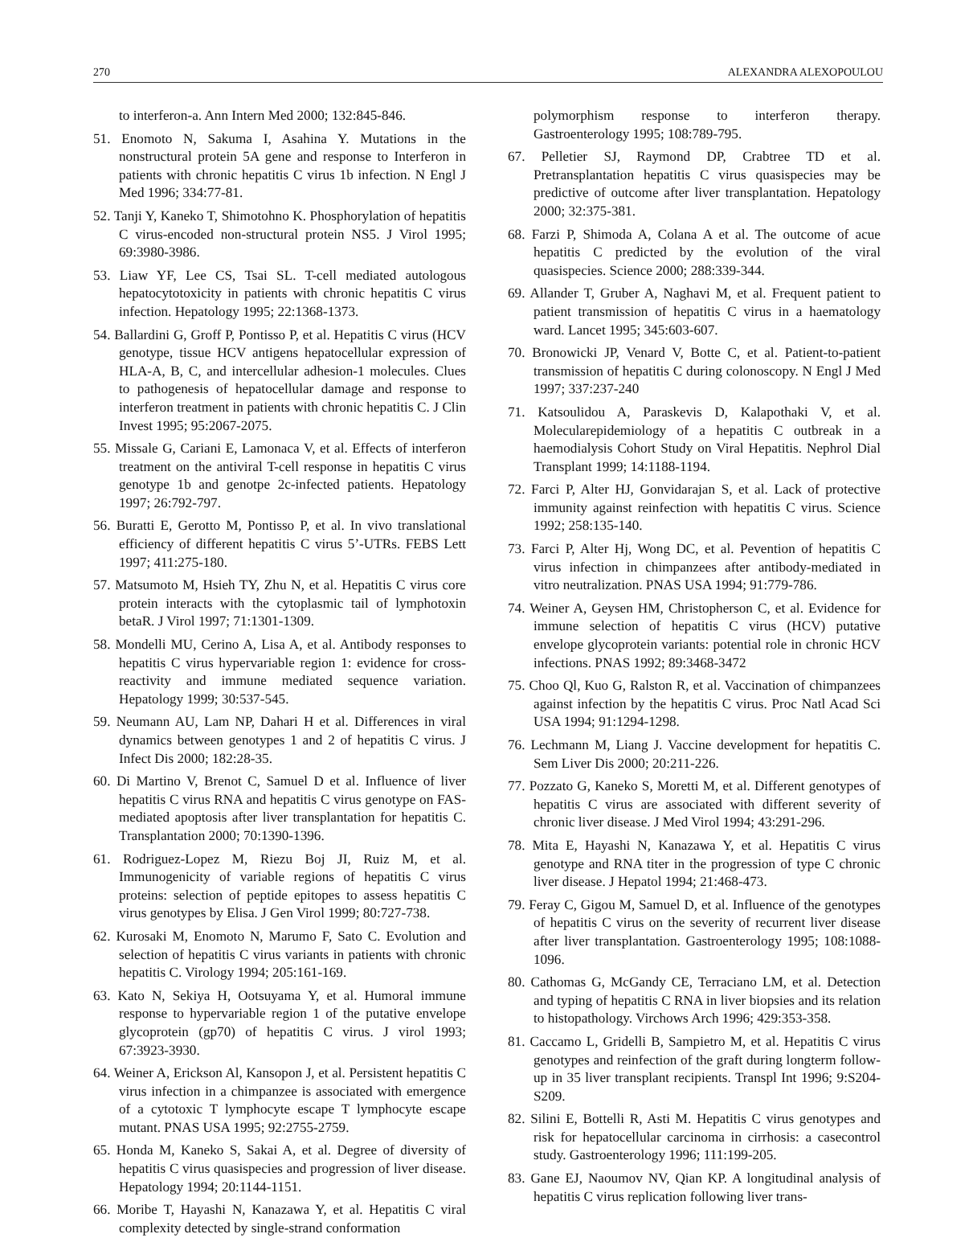270 ALEXANDRA ALEXOPOULOU
to interferon-a. Ann Intern Med 2000; 132:845-846.
51. Enomoto N, Sakuma I, Asahina Y. Mutations in the nonstructural protein 5A gene and response to Interferon in patients with chronic hepatitis C virus 1b infection. N Engl J Med 1996; 334:77-81.
52. Tanji Y, Kaneko T, Shimotohno K. Phosphorylation of hepatitis C virus-encoded non-structural protein NS5. J Virol 1995; 69:3980-3986.
53. Liaw YF, Lee CS, Tsai SL. T-cell mediated autologous hepatocytotoxicity in patients with chronic hepatitis C virus infection. Hepatology 1995; 22:1368-1373.
54. Ballardini G, Groff P, Pontisso P, et al. Hepatitis C virus (HCV genotype, tissue HCV antigens hepatocellular expression of HLA-A, B, C, and intercellular adhesion-1 molecules. Clues to pathogenesis of hepatocellular damage and response to interferon treatment in patients with chronic hepatitis C. J Clin Invest 1995; 95:2067-2075.
55. Missale G, Cariani E, Lamonaca V, et al. Effects of interferon treatment on the antiviral T-cell response in hepatitis C virus genotype 1b and genotpe 2c-infected patients. Hepatology 1997; 26:792-797.
56. Buratti E, Gerotto M, Pontisso P, et al. In vivo translational efficiency of different hepatitis C virus 5’-UTRs. FEBS Lett 1997; 411:275-180.
57. Matsumoto M, Hsieh TY, Zhu N, et al. Hepatitis C virus core protein interacts with the cytoplasmic tail of lymphotoxin betaR. J Virol 1997; 71:1301-1309.
58. Mondelli MU, Cerino A, Lisa A, et al. Antibody responses to hepatitis C virus hypervariable region 1: evidence for cross-reactivity and immune mediated sequence variation. Hepatology 1999; 30:537-545.
59. Neumann AU, Lam NP, Dahari H et al. Differences in viral dynamics between genotypes 1 and 2 of hepatitis C virus. J Infect Dis 2000; 182:28-35.
60. Di Martino V, Brenot C, Samuel D et al. Influence of liver hepatitis C virus RNA and hepatitis C virus genotype on FAS-mediated apoptosis after liver transplantation for hepatitis C. Transplantation 2000; 70:1390-1396.
61. Rodriguez-Lopez M, Riezu Boj JI, Ruiz M, et al. Immunogenicity of variable regions of hepatitis C virus proteins: selection of peptide epitopes to assess hepatitis C virus genotypes by Elisa. J Gen Virol 1999; 80:727-738.
62. Kurosaki M, Enomoto N, Marumo F, Sato C. Evolution and selection of hepatitis C virus variants in patients with chronic hepatitis C. Virology 1994; 205:161-169.
63. Kato N, Sekiya H, Ootsuyama Y, et al. Humoral immune response to hypervariable region 1 of the putative envelope glycoprotein (gp70) of hepatitis C virus. J virol 1993; 67:3923-3930.
64. Weiner A, Erickson Al, Kansopon J, et al. Persistent hepatitis C virus infection in a chimpanzee is associated with emergence of a cytotoxic T lymphocyte escape T lymphocyte escape mutant. PNAS USA 1995; 92:2755-2759.
65. Honda M, Kaneko S, Sakai A, et al. Degree of diversity of hepatitis C virus quasispecies and progression of liver disease. Hepatology 1994; 20:1144-1151.
66. Moribe T, Hayashi N, Kanazawa Y, et al. Hepatitis C viral complexity detected by single-strand conformation
polymorphism response to interferon therapy. Gastroenterology 1995; 108:789-795.
67. Pelletier SJ, Raymond DP, Crabtree TD et al. Pretransplantation hepatitis C virus quasispecies may be predictive of outcome after liver transplantation. Hepatology 2000; 32:375-381.
68. Farzi P, Shimoda A, Colana A et al. The outcome of acue hepatitis C predicted by the evolution of the viral quasispecies. Science 2000; 288:339-344.
69. Allander T, Gruber A, Naghavi M, et al. Frequent patient to patient transmission of hepatitis C virus in a haematology ward. Lancet 1995; 345:603-607.
70. Bronowicki JP, Venard V, Botte C, et al. Patient-to-patient transmission of hepatitis C during colonoscopy. N Engl J Med 1997; 337:237-240
71. Katsoulidou A, Paraskevis D, Kalapothaki V, et al. Molecularepidemiology of a hepatitis C outbreak in a haemodialysis Cohort Study on Viral Hepatitis. Nephrol Dial Transplant 1999; 14:1188-1194.
72. Farci P, Alter HJ, Gonvidarajan S, et al. Lack of protective immunity against reinfection with hepatitis C virus. Science 1992; 258:135-140.
73. Farci P, Alter Hj, Wong DC, et al. Pevention of hepatitis C virus infection in chimpanzees after antibody-mediated in vitro neutralization. PNAS USA 1994; 91:779-786.
74. Weiner A, Geysen HM, Christopherson C, et al. Evidence for immune selection of hepatitis C virus (HCV) putative envelope glycoprotein variants: potential role in chronic HCV infections. PNAS 1992; 89:3468-3472
75. Choo Ql, Kuo G, Ralston R, et al. Vaccination of chimpanzees against infection by the hepatitis C virus. Proc Natl Acad Sci USA 1994; 91:1294-1298.
76. Lechmann M, Liang J. Vaccine development for hepatitis C. Sem Liver Dis 2000; 20:211-226.
77. Pozzato G, Kaneko S, Moretti M, et al. Different genotypes of hepatitis C virus are associated with different severity of chronic liver disease. J Med Virol 1994; 43:291-296.
78. Mita E, Hayashi N, Kanazawa Y, et al. Hepatitis C virus genotype and RNA titer in the progression of type C chronic liver disease. J Hepatol 1994; 21:468-473.
79. Feray C, Gigou M, Samuel D, et al. Influence of the genotypes of hepatitis C virus on the severity of recurrent liver disease after liver transplantation. Gastroenterology 1995; 108:1088-1096.
80. Cathomas G, McGandy CE, Terraciano LM, et al. Detection and typing of hepatitis C RNA in liver biopsies and its relation to histopathology. Virchows Arch 1996; 429:353-358.
81. Caccamo L, Gridelli B, Sampietro M, et al. Hepatitis C virus genotypes and reinfection of the graft during longterm follow-up in 35 liver transplant recipients. Transpl Int 1996; 9:S204-S209.
82. Silini E, Bottelli R, Asti M. Hepatitis C virus genotypes and risk for hepatocellular carcinoma in cirrhosis: a casecontrol study. Gastroenterology 1996; 111:199-205.
83. Gane EJ, Naoumov NV, Qian KP. A longitudinal analysis of hepatitis C virus replication following liver trans-